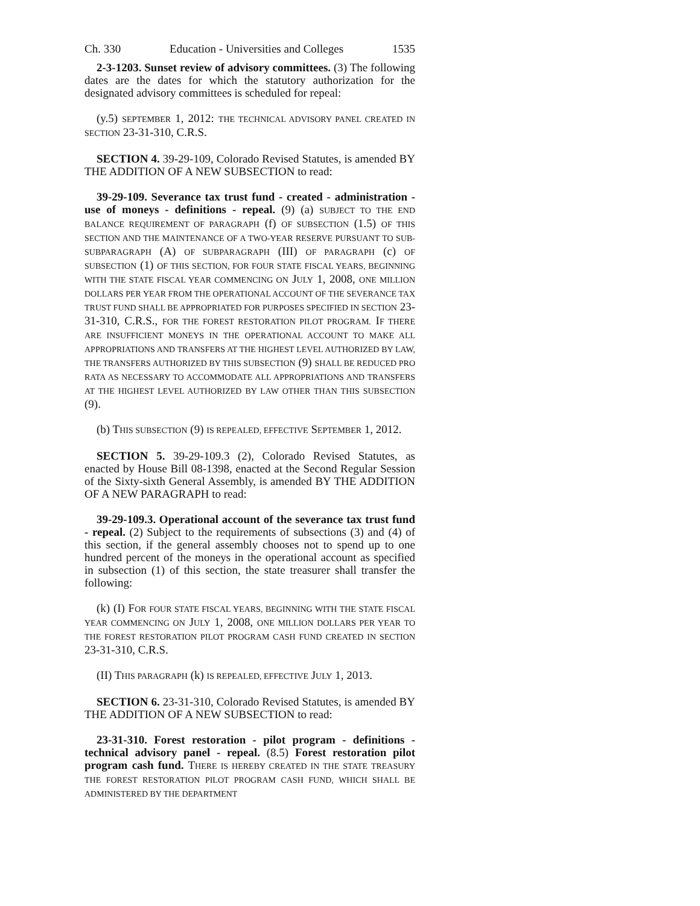Ch. 330 Education - Universities and Colleges 1535
2-3-1203. Sunset review of advisory committees. (3) The following dates are the dates for which the statutory authorization for the designated advisory committees is scheduled for repeal:
(y.5) SEPTEMBER 1, 2012: THE TECHNICAL ADVISORY PANEL CREATED IN SECTION 23-31-310, C.R.S.
SECTION 4. 39-29-109, Colorado Revised Statutes, is amended BY THE ADDITION OF A NEW SUBSECTION to read:
39-29-109. Severance tax trust fund - created - administration - use of moneys - definitions - repeal. (9) (a) SUBJECT TO THE END BALANCE REQUIREMENT OF PARAGRAPH (f) OF SUBSECTION (1.5) OF THIS SECTION AND THE MAINTENANCE OF A TWO-YEAR RESERVE PURSUANT TO SUB-SUBPARAGRAPH (A) OF SUBPARAGRAPH (III) OF PARAGRAPH (c) OF SUBSECTION (1) OF THIS SECTION, FOR FOUR STATE FISCAL YEARS, BEGINNING WITH THE STATE FISCAL YEAR COMMENCING ON JULY 1, 2008, ONE MILLION DOLLARS PER YEAR FROM THE OPERATIONAL ACCOUNT OF THE SEVERANCE TAX TRUST FUND SHALL BE APPROPRIATED FOR PURPOSES SPECIFIED IN SECTION 23-31-310, C.R.S., FOR THE FOREST RESTORATION PILOT PROGRAM. IF THERE ARE INSUFFICIENT MONEYS IN THE OPERATIONAL ACCOUNT TO MAKE ALL APPROPRIATIONS AND TRANSFERS AT THE HIGHEST LEVEL AUTHORIZED BY LAW, THE TRANSFERS AUTHORIZED BY THIS SUBSECTION (9) SHALL BE REDUCED PRO RATA AS NECESSARY TO ACCOMMODATE ALL APPROPRIATIONS AND TRANSFERS AT THE HIGHEST LEVEL AUTHORIZED BY LAW OTHER THAN THIS SUBSECTION (9).
(b) THIS SUBSECTION (9) IS REPEALED, EFFECTIVE SEPTEMBER 1, 2012.
SECTION 5. 39-29-109.3 (2), Colorado Revised Statutes, as enacted by House Bill 08-1398, enacted at the Second Regular Session of the Sixty-sixth General Assembly, is amended BY THE ADDITION OF A NEW PARAGRAPH to read:
39-29-109.3. Operational account of the severance tax trust fund - repeal. (2) Subject to the requirements of subsections (3) and (4) of this section, if the general assembly chooses not to spend up to one hundred percent of the moneys in the operational account as specified in subsection (1) of this section, the state treasurer shall transfer the following:
(k) (I) FOR FOUR STATE FISCAL YEARS, BEGINNING WITH THE STATE FISCAL YEAR COMMENCING ON JULY 1, 2008, ONE MILLION DOLLARS PER YEAR TO THE FOREST RESTORATION PILOT PROGRAM CASH FUND CREATED IN SECTION 23-31-310, C.R.S.
(II) THIS PARAGRAPH (k) IS REPEALED, EFFECTIVE JULY 1, 2013.
SECTION 6. 23-31-310, Colorado Revised Statutes, is amended BY THE ADDITION OF A NEW SUBSECTION to read:
23-31-310. Forest restoration - pilot program - definitions - technical advisory panel - repeal. (8.5) Forest restoration pilot program cash fund. THERE IS HEREBY CREATED IN THE STATE TREASURY THE FOREST RESTORATION PILOT PROGRAM CASH FUND, WHICH SHALL BE ADMINISTERED BY THE DEPARTMENT